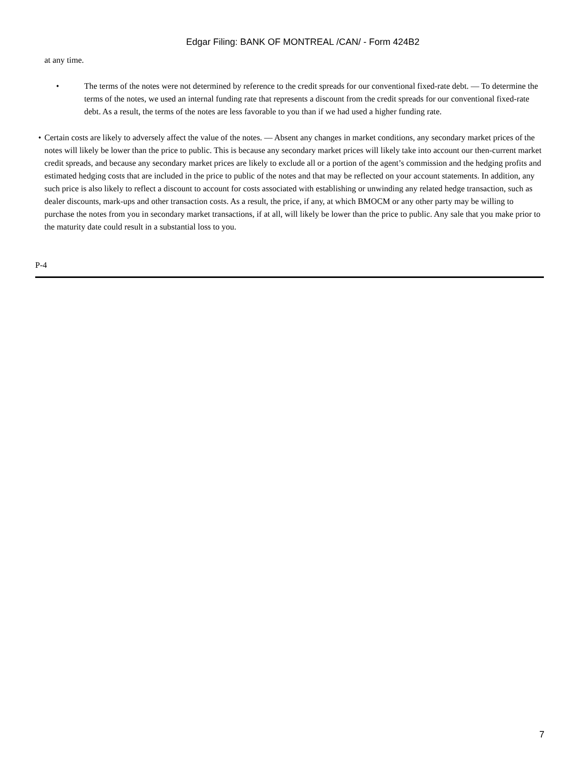Edgar Filing: BANK OF MONTREAL /CAN/ - Form 424B2
at any time.
• The terms of the notes were not determined by reference to the credit spreads for our conventional fixed-rate debt. — To determine the terms of the notes, we used an internal funding rate that represents a discount from the credit spreads for our conventional fixed-rate debt. As a result, the terms of the notes are less favorable to you than if we had used a higher funding rate.
• Certain costs are likely to adversely affect the value of the notes. — Absent any changes in market conditions, any secondary market prices of the notes will likely be lower than the price to public. This is because any secondary market prices will likely take into account our then-current market credit spreads, and because any secondary market prices are likely to exclude all or a portion of the agent’s commission and the hedging profits and estimated hedging costs that are included in the price to public of the notes and that may be reflected on your account statements. In addition, any such price is also likely to reflect a discount to account for costs associated with establishing or unwinding any related hedge transaction, such as dealer discounts, mark-ups and other transaction costs. As a result, the price, if any, at which BMOCM or any other party may be willing to purchase the notes from you in secondary market transactions, if at all, will likely be lower than the price to public. Any sale that you make prior to the maturity date could result in a substantial loss to you.
P-4
7